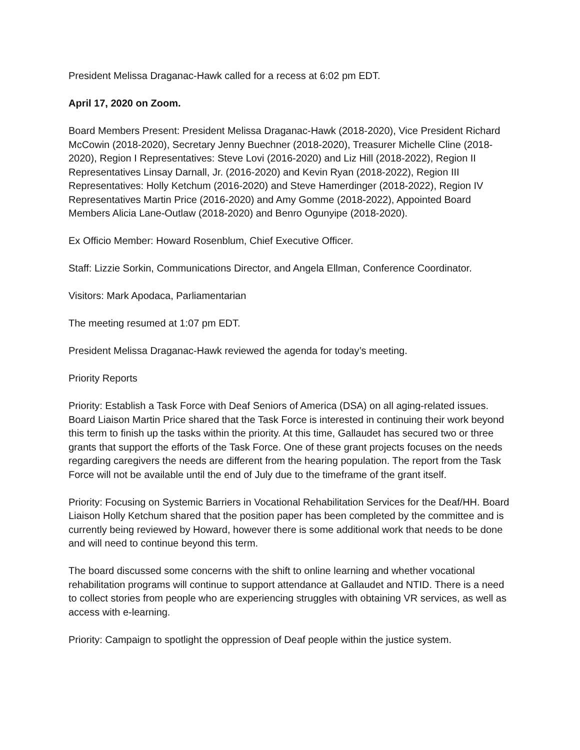President Melissa Draganac-Hawk called for a recess at 6:02 pm EDT.
April 17, 2020 on Zoom.
Board Members Present: President Melissa Draganac-Hawk (2018-2020), Vice President Richard McCowin (2018-2020), Secretary Jenny Buechner (2018-2020), Treasurer Michelle Cline (2018-2020), Region I Representatives: Steve Lovi (2016-2020) and Liz Hill (2018-2022), Region II Representatives Linsay Darnall, Jr. (2016-2020) and Kevin Ryan (2018-2022), Region III Representatives: Holly Ketchum (2016-2020) and Steve Hamerdinger (2018-2022), Region IV Representatives Martin Price (2016-2020) and Amy Gomme (2018-2022), Appointed Board Members Alicia Lane-Outlaw (2018-2020) and Benro Ogunyipe (2018-2020).
Ex Officio Member: Howard Rosenblum, Chief Executive Officer.
Staff: Lizzie Sorkin, Communications Director, and Angela Ellman, Conference Coordinator.
Visitors: Mark Apodaca, Parliamentarian
The meeting resumed at 1:07 pm EDT.
President Melissa Draganac-Hawk reviewed the agenda for today’s meeting.
Priority Reports
Priority: Establish a Task Force with Deaf Seniors of America (DSA) on all aging-related issues. Board Liaison Martin Price shared that the Task Force is interested in continuing their work beyond this term to finish up the tasks within the priority. At this time, Gallaudet has secured two or three grants that support the efforts of the Task Force. One of these grant projects focuses on the needs regarding caregivers the needs are different from the hearing population. The report from the Task Force will not be available until the end of July due to the timeframe of the grant itself.
Priority: Focusing on Systemic Barriers in Vocational Rehabilitation Services for the Deaf/HH. Board Liaison Holly Ketchum shared that the position paper has been completed by the committee and is currently being reviewed by Howard, however there is some additional work that needs to be done and will need to continue beyond this term.
The board discussed some concerns with the shift to online learning and whether vocational rehabilitation programs will continue to support attendance at Gallaudet and NTID. There is a need to collect stories from people who are experiencing struggles with obtaining VR services, as well as access with e-learning.
Priority: Campaign to spotlight the oppression of Deaf people within the justice system.